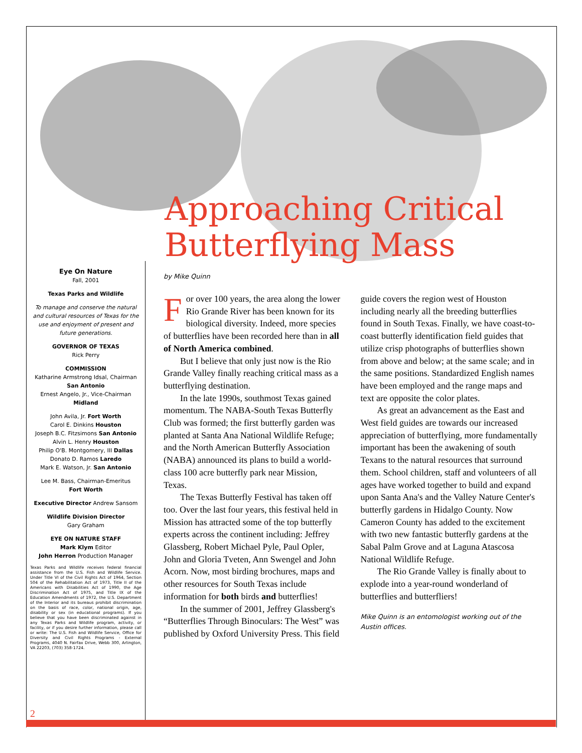Approaching Critical
Butterflying Mass
Eye On Nature
Fall, 2001
Texas Parks and Wildlife
To manage and conserve the natural and cultural resources of Texas for the use and enjoyment of present and future generations.
GOVERNOR OF TEXAS
Rick Perry
COMMISSION
Katharine Armstrong Idsal, Chairman
San Antonio
Ernest Angelo, Jr., Vice-Chairman
Midland
John Avila, Jr. Fort Worth
Carol E. Dinkins Houston
Joseph B.C. Fitzsimons San Antonio
Alvin L. Henry Houston
Philip O'B. Montgomery, III Dallas
Donato D. Ramos Laredo
Mark E. Watson, Jr. San Antonio
Lee M. Bass, Chairman-Emeritus
Fort Worth
Executive Director Andrew Sansom
Wildlife Division Director
Gary Graham
EYE ON NATURE STAFF
Mark Klym Editor
John Herron Production Manager
Texas Parks and Wildlife receives federal financial assistance from the U.S. Fish and Wildlife Service. Under Title VI of the Civil Rights Act of 1964, Section 504 of the Rehabilitation Act of 1973, Title II of the Americans with Disabilities Act of 1990, the Age Discrimination Act of 1975, and Title IX of the Education Amendments of 1972, the U.S. Department of the Interior and its bureaus prohibit discrimination on the basis of race, color, national origin, age, disability or sex (in educational programs). If you believe that you have been discriminated against in any Texas Parks and Wildlife program, activity, or facility, or if you desire further information, please call or write: The U.S. Fish and Wildlife Service, Office for Diversity and Civil Rights Programs - External Programs, 4040 N. Fairfax Drive, Webb 300, Arlington, VA 22203, (703) 358-1724.
by Mike Quinn
For over 100 years, the area along the lower Rio Grande River has been known for its biological diversity. Indeed, more species of butterflies have been recorded here than in all of North America combined.
But I believe that only just now is the Rio Grande Valley finally reaching critical mass as a butterflying destination.
In the late 1990s, southmost Texas gained momentum. The NABA-South Texas Butterfly Club was formed; the first butterfly garden was planted at Santa Ana National Wildlife Refuge; and the North American Butterfly Association (NABA) announced its plans to build a world-class 100 acre butterfly park near Mission, Texas.
The Texas Butterfly Festival has taken off too. Over the last four years, this festival held in Mission has attracted some of the top butterfly experts across the continent including: Jeffrey Glassberg, Robert Michael Pyle, Paul Opler, John and Gloria Tveten, Ann Swengel and John Acorn. Now, most birding brochures, maps and other resources for South Texas include information for both birds and butterflies!
In the summer of 2001, Jeffrey Glassberg's “Butterflies Through Binoculars: The West” was published by Oxford University Press. This field guide covers the region west of Houston including nearly all the breeding butterflies found in South Texas. Finally, we have coast-to-coast butterfly identification field guides that utilize crisp photographs of butterflies shown from above and below; at the same scale; and in the same positions. Standardized English names have been employed and the range maps and text are opposite the color plates.
As great an advancement as the East and West field guides are towards our increased appreciation of butterflying, more fundamentally important has been the awakening of south Texans to the natural resources that surround them. School children, staff and volunteers of all ages have worked together to build and expand upon Santa Ana's and the Valley Nature Center's butterfly gardens in Hidalgo County. Now Cameron County has added to the excitement with two new fantastic butterfly gardens at the Sabal Palm Grove and at Laguna Atascosa National Wildlife Refuge.
The Rio Grande Valley is finally about to explode into a year-round wonderland of butterflies and butterfliers!
Mike Quinn is an entomologist working out of the Austin offices.
2